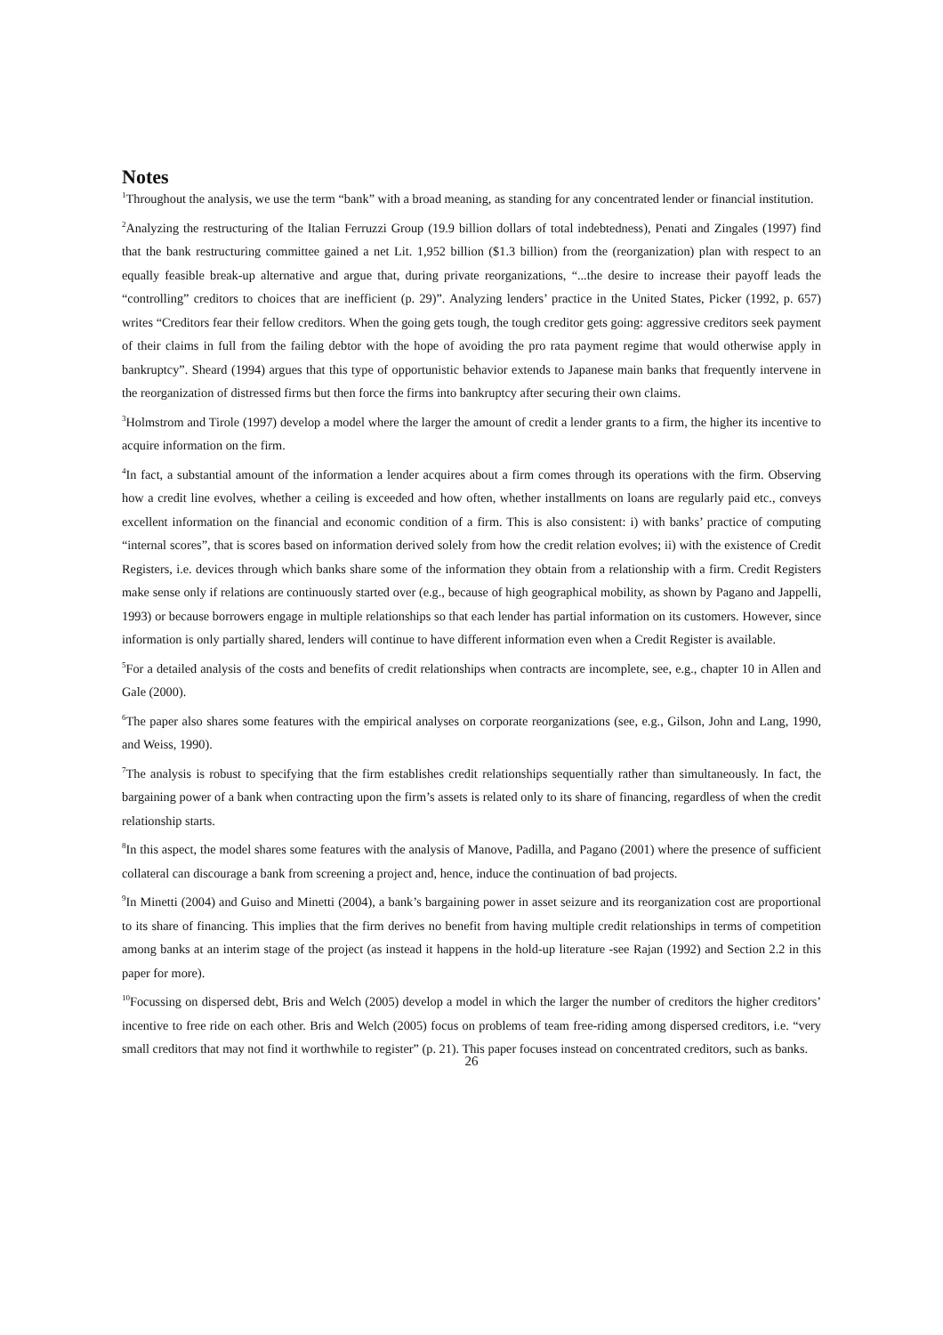Notes
<sup>1</sup> Throughout the analysis, we use the term “bank” with a broad meaning, as standing for any concentrated lender or financial institution.
<sup>2</sup> Analyzing the restructuring of the Italian Ferruzzi Group (19.9 billion dollars of total indebtedness), Penati and Zingales (1997) find that the bank restructuring committee gained a net Lit. 1,952 billion ($1.3 billion) from the (reorganization) plan with respect to an equally feasible break-up alternative and argue that, during private reorganizations, “...the desire to increase their payoff leads the “controlling” creditors to choices that are inefficient (p. 29)”. Analyzing lenders’ practice in the United States, Picker (1992, p. 657) writes “Creditors fear their fellow creditors. When the going gets tough, the tough creditor gets going: aggressive creditors seek payment of their claims in full from the failing debtor with the hope of avoiding the pro rata payment regime that would otherwise apply in bankruptcy”. Sheard (1994) argues that this type of opportunistic behavior extends to Japanese main banks that frequently intervene in the reorganization of distressed firms but then force the firms into bankruptcy after securing their own claims.
<sup>3</sup> Holmstrom and Tirole (1997) develop a model where the larger the amount of credit a lender grants to a firm, the higher its incentive to acquire information on the firm.
<sup>4</sup> In fact, a substantial amount of the information a lender acquires about a firm comes through its operations with the firm. Observing how a credit line evolves, whether a ceiling is exceeded and how often, whether installments on loans are regularly paid etc., conveys excellent information on the financial and economic condition of a firm. This is also consistent: i) with banks’ practice of computing “internal scores”, that is scores based on information derived solely from how the credit relation evolves; ii) with the existence of Credit Registers, i.e. devices through which banks share some of the information they obtain from a relationship with a firm. Credit Registers make sense only if relations are continuously started over (e.g., because of high geographical mobility, as shown by Pagano and Jappelli, 1993) or because borrowers engage in multiple relationships so that each lender has partial information on its customers. However, since information is only partially shared, lenders will continue to have different information even when a Credit Register is available.
<sup>5</sup> For a detailed analysis of the costs and benefits of credit relationships when contracts are incomplete, see, e.g., chapter 10 in Allen and Gale (2000).
<sup>6</sup> The paper also shares some features with the empirical analyses on corporate reorganizations (see, e.g., Gilson, John and Lang, 1990, and Weiss, 1990).
<sup>7</sup> The analysis is robust to specifying that the firm establishes credit relationships sequentially rather than simultaneously. In fact, the bargaining power of a bank when contracting upon the firm’s assets is related only to its share of financing, regardless of when the credit relationship starts.
<sup>8</sup> In this aspect, the model shares some features with the analysis of Manove, Padilla, and Pagano (2001) where the presence of sufficient collateral can discourage a bank from screening a project and, hence, induce the continuation of bad projects.
<sup>9</sup> In Minetti (2004) and Guiso and Minetti (2004), a bank’s bargaining power in asset seizure and its reorganization cost are proportional to its share of financing. This implies that the firm derives no benefit from having multiple credit relationships in terms of competition among banks at an interim stage of the project (as instead it happens in the hold-up literature -see Rajan (1992) and Section 2.2 in this paper for more).
<sup>10</sup> Focussing on dispersed debt, Bris and Welch (2005) develop a model in which the larger the number of creditors the higher creditors’ incentive to free ride on each other. Bris and Welch (2005) focus on problems of team free-riding among dispersed creditors, i.e. “very small creditors that may not find it worthwhile to register” (p. 21). This paper focuses instead on concentrated creditors, such as banks.
26